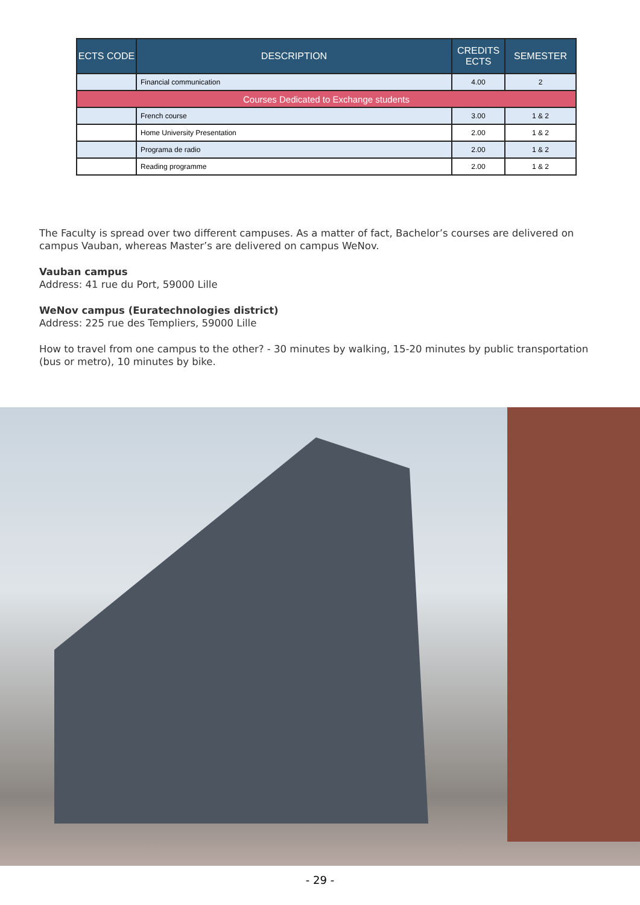| ECTS CODE | DESCRIPTION | CREDITS ECTS | SEMESTER |
| --- | --- | --- | --- |
| | Financial communication | 4.00 | 2 |
| Courses Dedicated to Exchange students | | | |
| | French course | 3.00 | 1 & 2 |
| | Home University Presentation | 2.00 | 1 & 2 |
| | Programa de radio | 2.00 | 1 & 2 |
| | Reading programme | 2.00 | 1 & 2 |
The Faculty is spread over two different campuses. As a matter of fact, Bachelor’s courses are delivered on campus Vauban, whereas Master’s are delivered on campus WeNov.
Vauban campus
Address: 41 rue du Port, 59000 Lille
WeNov campus (Euratechnologies district)
Address: 225 rue des Templiers, 59000 Lille
How to travel from one campus to the other? - 30 minutes by walking, 15-20 minutes by public transportation (bus or metro), 10 minutes by bike.
- 29 -